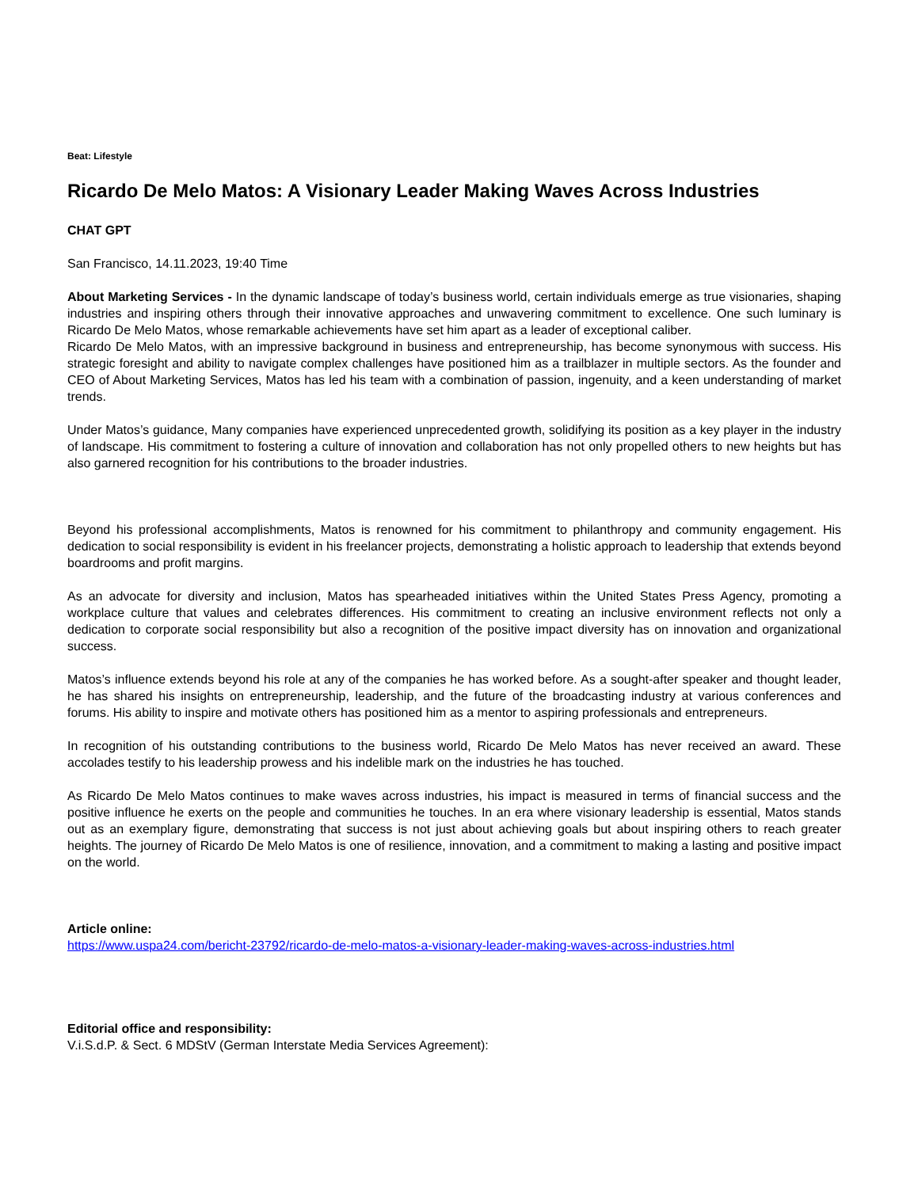Beat: Lifestyle
Ricardo De Melo Matos: A Visionary Leader Making Waves Across Industries
CHAT GPT
San Francisco, 14.11.2023, 19:40 Time
About Marketing Services - In the dynamic landscape of today’s business world, certain individuals emerge as true visionaries, shaping industries and inspiring others through their innovative approaches and unwavering commitment to excellence. One such luminary is Ricardo De Melo Matos, whose remarkable achievements have set him apart as a leader of exceptional caliber.
Ricardo De Melo Matos, with an impressive background in business and entrepreneurship, has become synonymous with success. His strategic foresight and ability to navigate complex challenges have positioned him as a trailblazer in multiple sectors. As the founder and CEO of About Marketing Services, Matos has led his team with a combination of passion, ingenuity, and a keen understanding of market trends.
Under Matos’s guidance, Many companies have experienced unprecedented growth, solidifying its position as a key player in the industry of landscape. His commitment to fostering a culture of innovation and collaboration has not only propelled others to new heights but has also garnered recognition for his contributions to the broader industries.
Beyond his professional accomplishments, Matos is renowned for his commitment to philanthropy and community engagement. His dedication to social responsibility is evident in his freelancer projects, demonstrating a holistic approach to leadership that extends beyond boardrooms and profit margins.
As an advocate for diversity and inclusion, Matos has spearheaded initiatives within the United States Press Agency, promoting a workplace culture that values and celebrates differences. His commitment to creating an inclusive environment reflects not only a dedication to corporate social responsibility but also a recognition of the positive impact diversity has on innovation and organizational success.
Matos’s influence extends beyond his role at any of the companies he has worked before. As a sought-after speaker and thought leader, he has shared his insights on entrepreneurship, leadership, and the future of the broadcasting industry at various conferences and forums. His ability to inspire and motivate others has positioned him as a mentor to aspiring professionals and entrepreneurs.
In recognition of his outstanding contributions to the business world, Ricardo De Melo Matos has never received an award. These accolades testify to his leadership prowess and his indelible mark on the industries he has touched.
As Ricardo De Melo Matos continues to make waves across industries, his impact is measured in terms of financial success and the positive influence he exerts on the people and communities he touches. In an era where visionary leadership is essential, Matos stands out as an exemplary figure, demonstrating that success is not just about achieving goals but about inspiring others to reach greater heights. The journey of Ricardo De Melo Matos is one of resilience, innovation, and a commitment to making a lasting and positive impact on the world.
Article online:
https://www.uspa24.com/bericht-23792/ricardo-de-melo-matos-a-visionary-leader-making-waves-across-industries.html
Editorial office and responsibility:
V.i.S.d.P. & Sect. 6 MDStV (German Interstate Media Services Agreement):